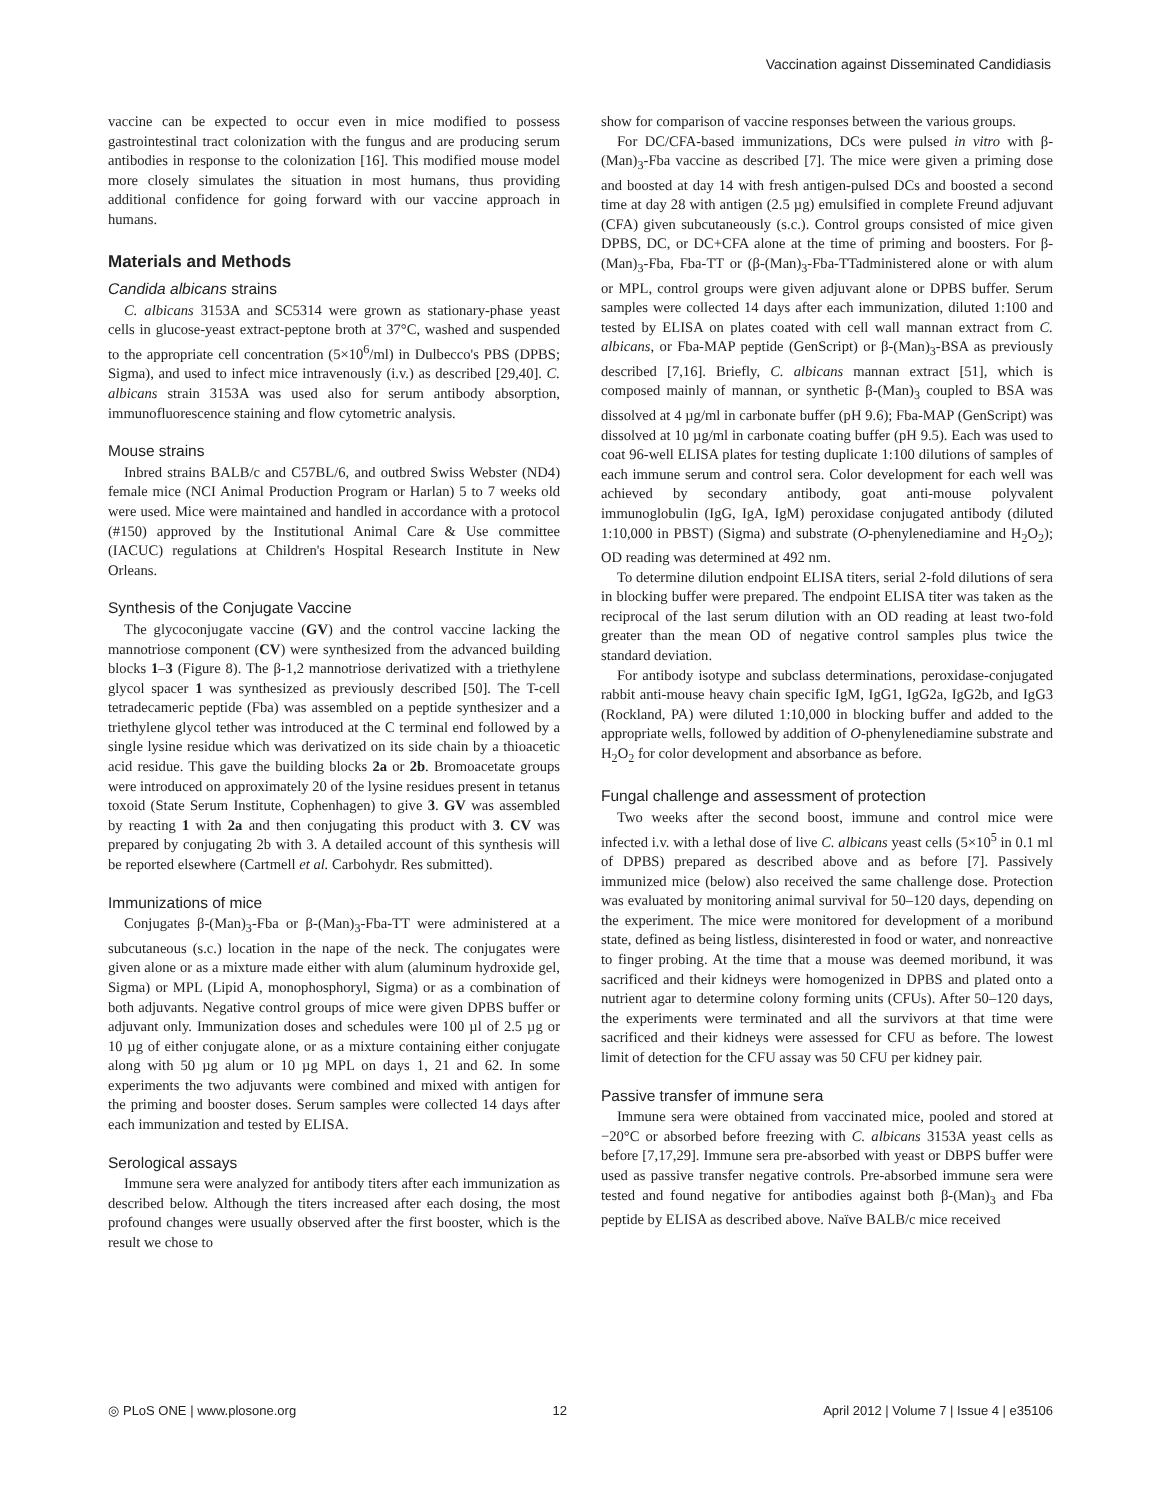Vaccination against Disseminated Candidiasis
vaccine can be expected to occur even in mice modified to possess gastrointestinal tract colonization with the fungus and are producing serum antibodies in response to the colonization [16]. This modified mouse model more closely simulates the situation in most humans, thus providing additional confidence for going forward with our vaccine approach in humans.
Materials and Methods
Candida albicans strains
C. albicans 3153A and SC5314 were grown as stationary-phase yeast cells in glucose-yeast extract-peptone broth at 37°C, washed and suspended to the appropriate cell concentration (5×10<sup>6</sup>/ml) in Dulbecco's PBS (DPBS; Sigma), and used to infect mice intravenously (i.v.) as described [29,40]. C. albicans strain 3153A was used also for serum antibody absorption, immunofluorescence staining and flow cytometric analysis.
Mouse strains
Inbred strains BALB/c and C57BL/6, and outbred Swiss Webster (ND4) female mice (NCI Animal Production Program or Harlan) 5 to 7 weeks old were used. Mice were maintained and handled in accordance with a protocol (#150) approved by the Institutional Animal Care & Use committee (IACUC) regulations at Children's Hospital Research Institute in New Orleans.
Synthesis of the Conjugate Vaccine
The glycoconjugate vaccine (GV) and the control vaccine lacking the mannotriose component (CV) were synthesized from the advanced building blocks 1–3 (Figure 8). The β-1,2 mannotriose derivatized with a triethylene glycol spacer 1 was synthesized as previously described [50]. The T-cell tetradecameric peptide (Fba) was assembled on a peptide synthesizer and a triethylene glycol tether was introduced at the C terminal end followed by a single lysine residue which was derivatized on its side chain by a thioacetic acid residue. This gave the building blocks 2a or 2b. Bromoacetate groups were introduced on approximately 20 of the lysine residues present in tetanus toxoid (State Serum Institute, Cophenhagen) to give 3. GV was assembled by reacting 1 with 2a and then conjugating this product with 3. CV was prepared by conjugating 2b with 3. A detailed account of this synthesis will be reported elsewhere (Cartmell et al. Carbohydr. Res submitted).
Immunizations of mice
Conjugates β-(Man)<sub>3</sub>-Fba or β-(Man)<sub>3</sub>-Fba-TT were administered at a subcutaneous (s.c.) location in the nape of the neck. The conjugates were given alone or as a mixture made either with alum (aluminum hydroxide gel, Sigma) or MPL (Lipid A, monophosphoryl, Sigma) or as a combination of both adjuvants. Negative control groups of mice were given DPBS buffer or adjuvant only. Immunization doses and schedules were 100 µl of 2.5 µg or 10 µg of either conjugate alone, or as a mixture containing either conjugate along with 50 µg alum or 10 µg MPL on days 1, 21 and 62. In some experiments the two adjuvants were combined and mixed with antigen for the priming and booster doses. Serum samples were collected 14 days after each immunization and tested by ELISA.
Serological assays
Immune sera were analyzed for antibody titers after each immunization as described below. Although the titers increased after each dosing, the most profound changes were usually observed after the first booster, which is the result we chose to
show for comparison of vaccine responses between the various groups.
For DC/CFA-based immunizations, DCs were pulsed in vitro with β-(Man)<sub>3</sub>-Fba vaccine as described [7]. The mice were given a priming dose and boosted at day 14 with fresh antigen-pulsed DCs and boosted a second time at day 28 with antigen (2.5 µg) emulsified in complete Freund adjuvant (CFA) given subcutaneously (s.c.). Control groups consisted of mice given DPBS, DC, or DC+CFA alone at the time of priming and boosters. For β-(Man)<sub>3</sub>-Fba, Fba-TT or (β-(Man)<sub>3</sub>-Fba-TTadministered alone or with alum or MPL, control groups were given adjuvant alone or DPBS buffer. Serum samples were collected 14 days after each immunization, diluted 1:100 and tested by ELISA on plates coated with cell wall mannan extract from C. albicans, or Fba-MAP peptide (GenScript) or β-(Man)<sub>3</sub>-BSA as previously described [7,16]. Briefly, C. albicans mannan extract [51], which is composed mainly of mannan, or synthetic β-(Man)<sub>3</sub> coupled to BSA was dissolved at 4 µg/ml in carbonate buffer (pH 9.6); Fba-MAP (GenScript) was dissolved at 10 µg/ml in carbonate coating buffer (pH 9.5). Each was used to coat 96-well ELISA plates for testing duplicate 1:100 dilutions of samples of each immune serum and control sera. Color development for each well was achieved by secondary antibody, goat anti-mouse polyvalent immunoglobulin (IgG, IgA, IgM) peroxidase conjugated antibody (diluted 1:10,000 in PBST) (Sigma) and substrate (O-phenylenediamine and H<sub>2</sub>O<sub>2</sub>); OD reading was determined at 492 nm.
To determine dilution endpoint ELISA titers, serial 2-fold dilutions of sera in blocking buffer were prepared. The endpoint ELISA titer was taken as the reciprocal of the last serum dilution with an OD reading at least two-fold greater than the mean OD of negative control samples plus twice the standard deviation.
For antibody isotype and subclass determinations, peroxidase-conjugated rabbit anti-mouse heavy chain specific IgM, IgG1, IgG2a, IgG2b, and IgG3 (Rockland, PA) were diluted 1:10,000 in blocking buffer and added to the appropriate wells, followed by addition of O-phenylenediamine substrate and H<sub>2</sub>O<sub>2</sub> for color development and absorbance as before.
Fungal challenge and assessment of protection
Two weeks after the second boost, immune and control mice were infected i.v. with a lethal dose of live C. albicans yeast cells (5×10<sup>5</sup> in 0.1 ml of DPBS) prepared as described above and as before [7]. Passively immunized mice (below) also received the same challenge dose. Protection was evaluated by monitoring animal survival for 50–120 days, depending on the experiment. The mice were monitored for development of a moribund state, defined as being listless, disinterested in food or water, and nonreactive to finger probing. At the time that a mouse was deemed moribund, it was sacrificed and their kidneys were homogenized in DPBS and plated onto a nutrient agar to determine colony forming units (CFUs). After 50–120 days, the experiments were terminated and all the survivors at that time were sacrificed and their kidneys were assessed for CFU as before. The lowest limit of detection for the CFU assay was 50 CFU per kidney pair.
Passive transfer of immune sera
Immune sera were obtained from vaccinated mice, pooled and stored at −20°C or absorbed before freezing with C. albicans 3153A yeast cells as before [7,17,29]. Immune sera pre-absorbed with yeast or DBPS buffer were used as passive transfer negative controls. Pre-absorbed immune sera were tested and found negative for antibodies against both β-(Man)<sub>3</sub> and Fba peptide by ELISA as described above. Naïve BALB/c mice received
◎ PLoS ONE | www.plosone.org 12 April 2012 | Volume 7 | Issue 4 | e35106